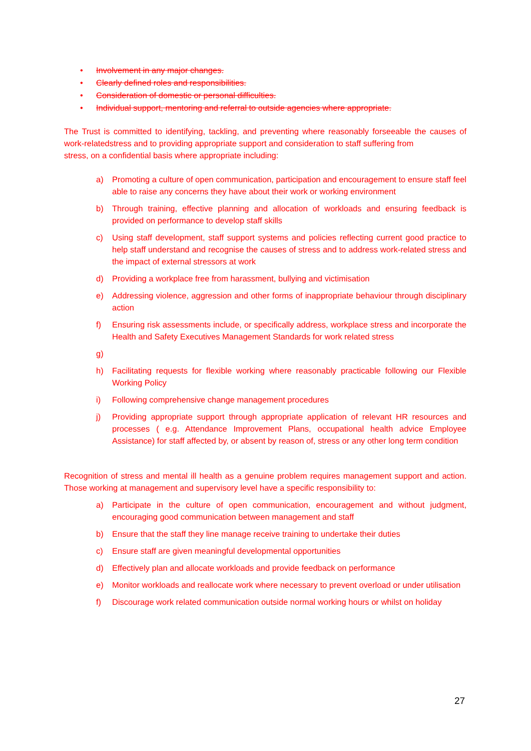• Involvement in any major changes.
• Clearly defined roles and responsibilities.
• Consideration of domestic or personal difficulties.
• Individual support, mentoring and referral to outside agencies where appropriate.
The Trust is committed to identifying, tackling, and preventing where reasonably forseeable the causes of work-relatedstress and to providing appropriate support and consideration to staff suffering from
stress, on a confidential basis where appropriate including:
a) Promoting a culture of open communication, participation and encouragement to ensure staff feel able to raise any concerns they have about their work or working environment
b) Through training, effective planning and allocation of workloads and ensuring feedback is provided on performance to develop staff skills
c) Using staff development, staff support systems and policies reflecting current good practice to help staff understand and recognise the causes of stress and to address work-related stress and the impact of external stressors at work
d) Providing a workplace free from harassment, bullying and victimisation
e) Addressing violence, aggression and other forms of inappropriate behaviour through disciplinary action
f) Ensuring risk assessments include, or specifically address, workplace stress and incorporate the Health and Safety Executives Management Standards for work related stress
g)
h) Facilitating requests for flexible working where reasonably practicable following our Flexible Working Policy
i) Following comprehensive change management procedures
j) Providing appropriate support through appropriate application of relevant HR resources and processes ( e.g. Attendance Improvement Plans, occupational health advice Employee Assistance) for staff affected by, or absent by reason of, stress or any other long term condition
Recognition of stress and mental ill health as a genuine problem requires management support and action. Those working at management and supervisory level have a specific responsibility to:
a) Participate in the culture of open communication, encouragement and without judgment, encouraging good communication between management and staff
b) Ensure that the staff they line manage receive training to undertake their duties
c) Ensure staff are given meaningful developmental opportunities
d) Effectively plan and allocate workloads and provide feedback on performance
e) Monitor workloads and reallocate work where necessary to prevent overload or under utilisation
f) Discourage work related communication outside normal working hours or whilst on holiday
27